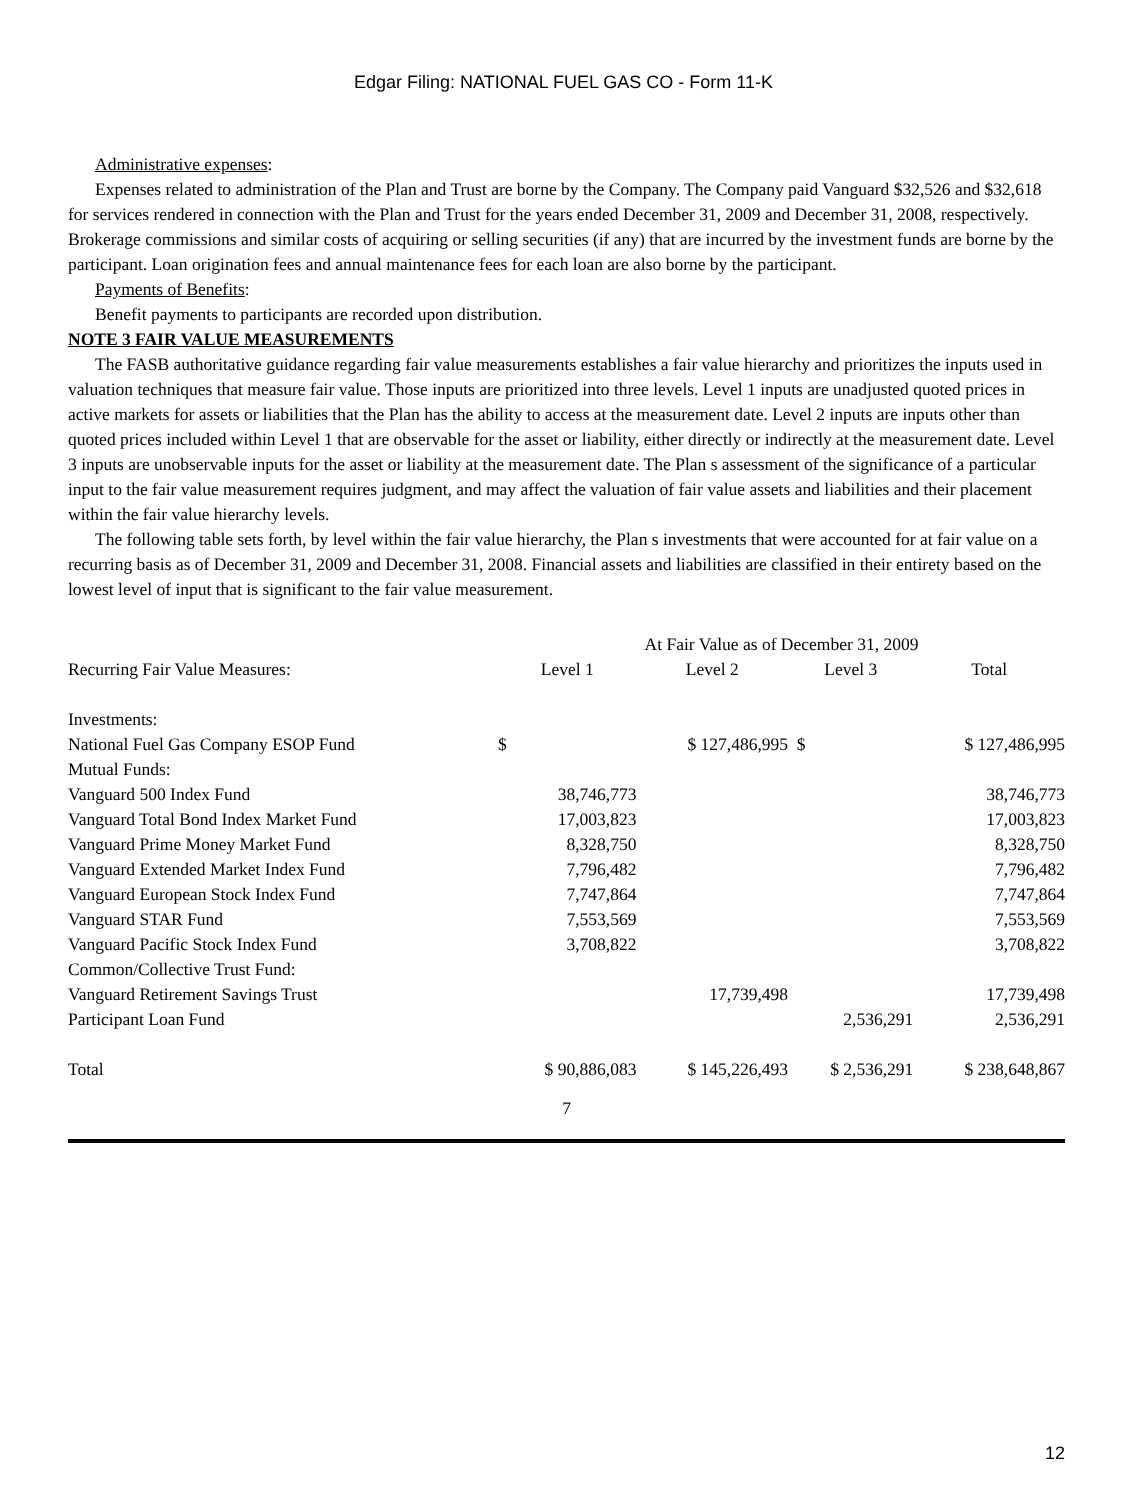Edgar Filing: NATIONAL FUEL GAS CO - Form 11-K
Administrative expenses:
Expenses related to administration of the Plan and Trust are borne by the Company. The Company paid Vanguard $32,526 and $32,618 for services rendered in connection with the Plan and Trust for the years ended December 31, 2009 and December 31, 2008, respectively. Brokerage commissions and similar costs of acquiring or selling securities (if any) that are incurred by the investment funds are borne by the participant. Loan origination fees and annual maintenance fees for each loan are also borne by the participant.
Payments of Benefits:
Benefit payments to participants are recorded upon distribution.
NOTE 3 FAIR VALUE MEASUREMENTS
The FASB authoritative guidance regarding fair value measurements establishes a fair value hierarchy and prioritizes the inputs used in valuation techniques that measure fair value. Those inputs are prioritized into three levels. Level 1 inputs are unadjusted quoted prices in active markets for assets or liabilities that the Plan has the ability to access at the measurement date. Level 2 inputs are inputs other than quoted prices included within Level 1 that are observable for the asset or liability, either directly or indirectly at the measurement date. Level 3 inputs are unobservable inputs for the asset or liability at the measurement date. The Plan s assessment of the significance of a particular input to the fair value measurement requires judgment, and may affect the valuation of fair value assets and liabilities and their placement within the fair value hierarchy levels.
The following table sets forth, by level within the fair value hierarchy, the Plan s investments that were accounted for at fair value on a recurring basis as of December 31, 2009 and December 31, 2008. Financial assets and liabilities are classified in their entirety based on the lowest level of input that is significant to the fair value measurement.
| | At Fair Value as of December 31, 2009 | | | |
| Recurring Fair Value Measures: | Level 1 | Level 2 | Level 3 | Total |
| Investments: | | | | |
| National Fuel Gas Company ESOP Fund | $ | $ 127,486,995 | $ | $ 127,486,995 |
| Mutual Funds: | | | | |
| Vanguard 500 Index Fund | 38,746,773 | | | 38,746,773 |
| Vanguard Total Bond Index Market Fund | 17,003,823 | | | 17,003,823 |
| Vanguard Prime Money Market Fund | 8,328,750 | | | 8,328,750 |
| Vanguard Extended Market Index Fund | 7,796,482 | | | 7,796,482 |
| Vanguard European Stock Index Fund | 7,747,864 | | | 7,747,864 |
| Vanguard STAR Fund | 7,553,569 | | | 7,553,569 |
| Vanguard Pacific Stock Index Fund | 3,708,822 | | | 3,708,822 |
| Common/Collective Trust Fund: | | | | |
| Vanguard Retirement Savings Trust | | 17,739,498 | | 17,739,498 |
| Participant Loan Fund | | | 2,536,291 | 2,536,291 |
| Total | $ 90,886,083 | $ 145,226,493 | $ 2,536,291 | $ 238,648,867 |
7
12